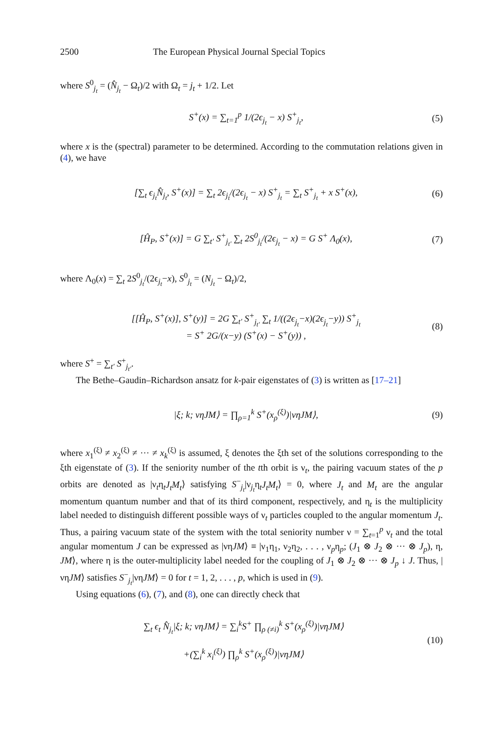2500 The European Physical Journal Special Topics
where S<sup>0</sup><sub>j<sub>t</sub></sub> = (N̂<sub>j<sub>t</sub></sub> − Ω<sub>t</sub>)/2 with Ω<sub>t</sub> = j<sub>t</sub> + 1/2. Let
S<sup>+</sup>(x) = ∑<sub>t=1</sub><sup>p</sup> 1/(2ϵ<sub>j<sub>t</sub></sub> − x) S<sup>+</sup><sub>j<sub>t</sub></sub>, (5)
where x is the (spectral) parameter to be determined. According to the commutation relations given in (4), we have
[∑<sub>t</sub> ϵ<sub>j<sub>t</sub></sub>N̂<sub>j<sub>t</sub></sub>, S<sup>+</sup>(x)] = ∑<sub>t</sub> 2ϵ<sub>j<sub>t</sub></sub>/(2ϵ<sub>j<sub>t</sub></sub> − x) S<sup>+</sup><sub>j<sub>t</sub></sub> = ∑<sub>t</sub> S<sup>+</sup><sub>j<sub>t</sub></sub> + x S<sup>+</sup>(x), (6)
[Ĥ<sub>P</sub>, S<sup>+</sup>(x)] = G ∑<sub>t′</sub> S<sup>+</sup><sub>j<sub>t′</sub></sub> ∑<sub>t</sub> 2S<sup>0</sup><sub>j<sub>t</sub></sub>/(2ϵ<sub>j<sub>t</sub></sub> − x) = G S<sup>+</sup> Λ<sub>0</sub>(x), (7)
where Λ<sub>0</sub>(x) = ∑<sub>t</sub> 2S<sup>0</sup><sub>j<sub>t</sub></sub>/(2ϵ<sub>j<sub>t</sub></sub>−x), S<sup>0</sup><sub>j<sub>t</sub></sub> = (N<sub>j<sub>t</sub></sub> − Ω<sub>t</sub>)/2,
[[Ĥ<sub>P</sub>, S<sup>+</sup>(x)], S<sup>+</sup>(y)] = 2G ∑<sub>t′</sub> S<sup>+</sup><sub>j<sub>t′</sub></sub> ∑<sub>t</sub> 1/((2ϵ<sub>j<sub>t</sub></sub>−x)(2ϵ<sub>j<sub>t</sub></sub>−y)) S<sup>+</sup><sub>j<sub>t</sub></sub>
= S<sup>+</sup> 2G/(x−y) (S<sup>+</sup>(x) − S<sup>+</sup>(y)) , (8)
where S<sup>+</sup> = ∑<sub>t′</sub> S<sup>+</sup><sub>j<sub>t′</sub></sub>.
The Bethe–Gaudin–Richardson ansatz for k-pair eigenstates of (3) is written as [17–21]
|ξ; k; νηJM⟩ = ∏<sub>ρ=1</sub><sup>k</sup> S<sup>+</sup>(x<sub>ρ</sub><sup>(ξ)</sup>)|νηJM⟩, (9)
where x<sub>1</sub><sup>(ξ)</sup> ≠ x<sub>2</sub><sup>(ξ)</sup> ≠ ··· ≠ x<sub>k</sub><sup>(ξ)</sup> is assumed, ξ denotes the ξth set of the solutions corresponding to the ξth eigenstate of (3). If the seniority number of the tth orbit is ν<sub>t</sub>, the pairing vacuum states of the p orbits are denoted as |ν<sub>t</sub>η<sub>t</sub>J<sub>t</sub>M<sub>t</sub>⟩ satisfying S<sup>−</sup><sub>j<sub>t</sub></sub>|ν<sub>j<sub>t</sub></sub>η<sub>t</sub>J<sub>t</sub>M<sub>t</sub>⟩ = 0, where J<sub>t</sub> and M<sub>t</sub> are the angular momentum quantum number and that of its third component, respectively, and η<sub>t</sub> is the multiplicity label needed to distinguish different possible ways of ν<sub>t</sub> particles coupled to the angular momentum J<sub>t</sub>. Thus, a pairing vacuum state of the system with the total seniority number ν = ∑<sub>t=1</sub><sup>p</sup> ν<sub>t</sub> and the total angular momentum J can be expressed as |νηJM⟩ ≡ |ν<sub>1</sub>η<sub>1</sub>, ν<sub>2</sub>η<sub>2</sub>, . . . , ν<sub>p</sub>η<sub>p</sub>; (J<sub>1</sub> ⊗ J<sub>2</sub> ⊗ ··· ⊗ J<sub>p</sub>), η, JM⟩, where η is the outer-multiplicity label needed for the coupling of J<sub>1</sub> ⊗ J<sub>2</sub> ⊗ ··· ⊗ J<sub>p</sub> ↓ J. Thus, |νηJM⟩ satisfies S<sup>−</sup><sub>j<sub>t</sub></sub>|νηJM⟩ = 0 for t = 1, 2, . . . , p, which is used in (9).
Using equations (6), (7), and (8), one can directly check that
∑<sub>t</sub> ϵ<sub>t</sub> N̂<sub>j<sub>t</sub></sub>|ξ; k; νηJM⟩ = ∑<sub>i</sub><sup>k</sup>S<sup>+</sup> ∏<sub>ρ (≠i)</sub><sup>k</sup> S<sup>+</sup>(x<sub>ρ</sub><sup>(ξ)</sup>)|νηJM⟩
+(∑<sub>i</sub><sup>k</sup> x<sub>i</sub><sup>(ξ)</sup>) ∏<sub>ρ</sub><sup>k</sup> S<sup>+</sup>(x<sub>ρ</sub><sup>(ξ)</sup>)|νηJM⟩ (10)